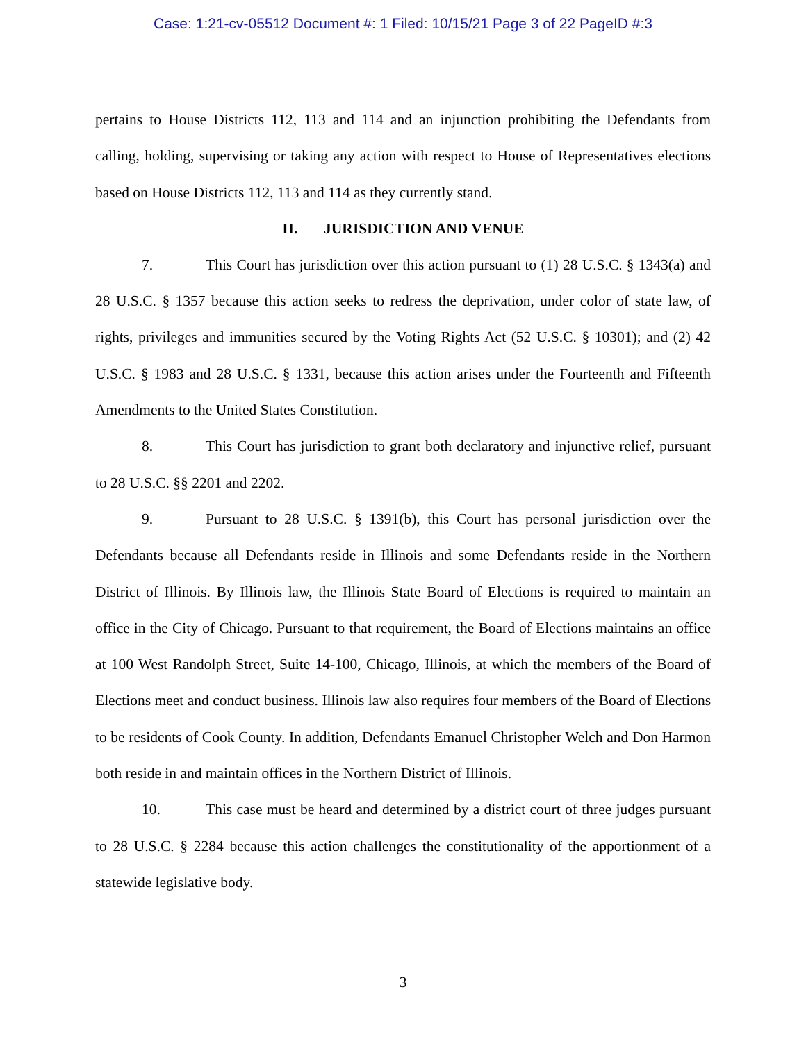Case: 1:21-cv-05512 Document #: 1 Filed: 10/15/21 Page 3 of 22 PageID #:3
pertains to House Districts 112, 113 and 114 and an injunction prohibiting the Defendants from calling, holding, supervising or taking any action with respect to House of Representatives elections based on House Districts 112, 113 and 114 as they currently stand.
II. JURISDICTION AND VENUE
7. This Court has jurisdiction over this action pursuant to (1) 28 U.S.C. § 1343(a) and 28 U.S.C. § 1357 because this action seeks to redress the deprivation, under color of state law, of rights, privileges and immunities secured by the Voting Rights Act (52 U.S.C. § 10301); and (2) 42 U.S.C. § 1983 and 28 U.S.C. § 1331, because this action arises under the Fourteenth and Fifteenth Amendments to the United States Constitution.
8. This Court has jurisdiction to grant both declaratory and injunctive relief, pursuant to 28 U.S.C. §§ 2201 and 2202.
9. Pursuant to 28 U.S.C. § 1391(b), this Court has personal jurisdiction over the Defendants because all Defendants reside in Illinois and some Defendants reside in the Northern District of Illinois. By Illinois law, the Illinois State Board of Elections is required to maintain an office in the City of Chicago. Pursuant to that requirement, the Board of Elections maintains an office at 100 West Randolph Street, Suite 14-100, Chicago, Illinois, at which the members of the Board of Elections meet and conduct business. Illinois law also requires four members of the Board of Elections to be residents of Cook County. In addition, Defendants Emanuel Christopher Welch and Don Harmon both reside in and maintain offices in the Northern District of Illinois.
10. This case must be heard and determined by a district court of three judges pursuant to 28 U.S.C. § 2284 because this action challenges the constitutionality of the apportionment of a statewide legislative body.
3